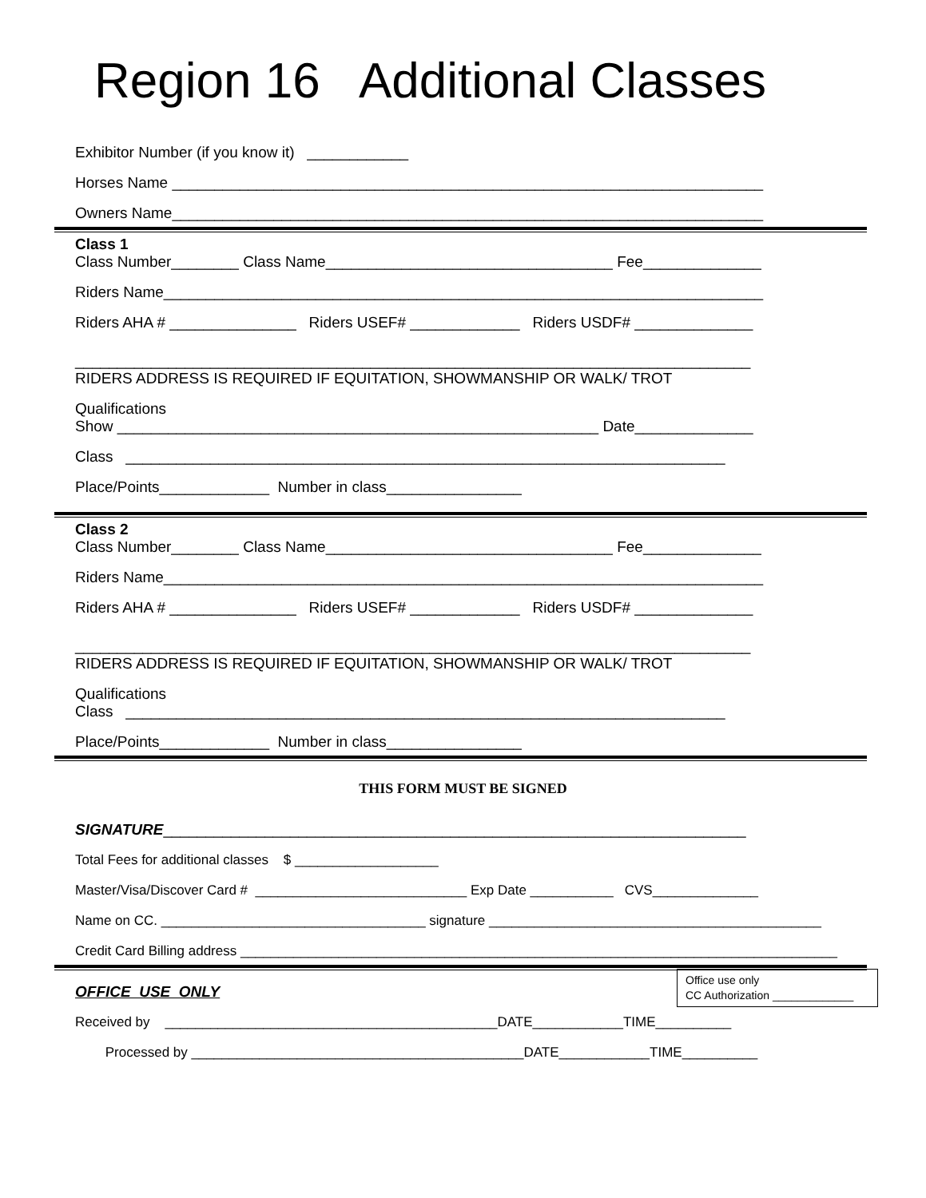Region 16 Additional Classes
Exhibitor Number (if you know it) ____________
Horses Name ______________________________________________________________________
Owners Name______________________________________________________________________
Class 1
Class Number________ Class Name__________________________________ Fee______________
Riders Name_______________________________________________________________________
Riders AHA # _______________ Riders USEF# _____________ Riders USDF# ______________
________________________________________________________________________________
RIDERS ADDRESS IS REQUIRED IF EQUITATION, SHOWMANSHIP OR WALK/ TROT
Qualifications
Show _________________________________________________________ Date______________
Class _______________________________________________________________________
Place/Points_____________ Number in class________________
Class 2
Class Number________ Class Name__________________________________ Fee______________
Riders Name_______________________________________________________________________
Riders AHA # _______________ Riders USEF# _____________ Riders USDF# ______________
________________________________________________________________________________
RIDERS ADDRESS IS REQUIRED IF EQUITATION, SHOWMANSHIP OR WALK/ TROT
Qualifications
Class _______________________________________________________________________
Place/Points_____________ Number in class________________
THIS FORM MUST BE SIGNED
SIGNATURE_____________________________________________________________________
Total Fees for additional classes $ ___________________
Master/Visa/Discover Card # ____________________________ Exp Date ___________ CVS______________
Name on CC. ___________________________________ signature ____________________________________________
Credit Card Billing address _______________________________________________________________________________
Office use only
CC Authorization _____________
OFFICE USE ONLY
Received by ____________________________________________DATE____________TIME__________
Processed by ____________________________________________DATE____________TIME__________